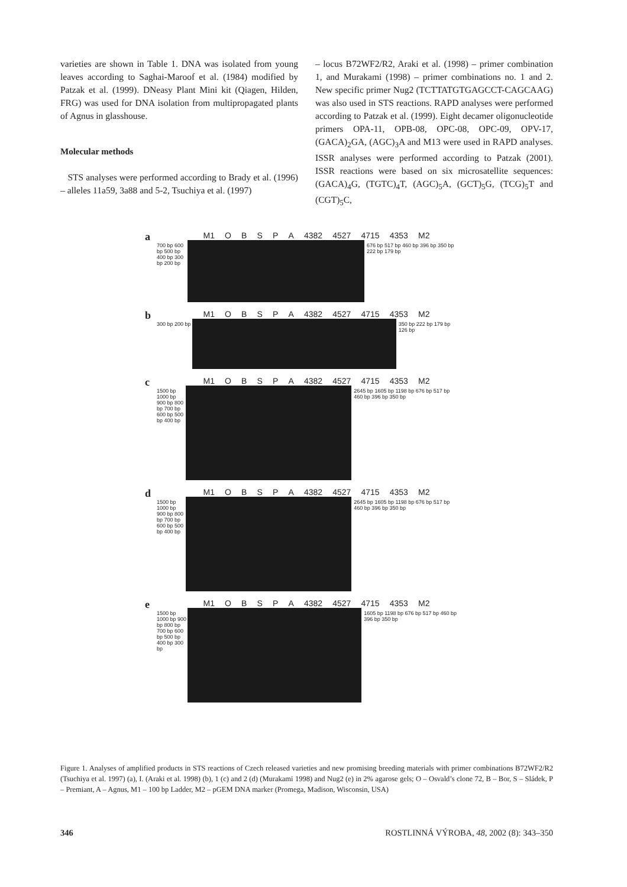varieties are shown in Table 1. DNA was isolated from young leaves according to Saghai-Maroof et al. (1984) modified by Patzak et al. (1999). DNeasy Plant Mini kit (Qiagen, Hilden, FRG) was used for DNA isolation from multipropagated plants of Agnus in glasshouse.
Molecular methods
STS analyses were performed according to Brady et al. (1996) – alleles 11a59, 3a88 and 5-2, Tsuchiya et al. (1997)
– locus B72WF2/R2, Araki et al. (1998) – primer combination 1, and Murakami (1998) – primer combinations no. 1 and 2. New specific primer Nug2 (TCTTATGTGAGCCT-CAGCAAG) was also used in STS reactions. RAPD analyses were performed according to Patzak et al. (1999). Eight decamer oligonucleotide primers OPA-11, OPB-08, OPC-08, OPC-09, OPV-17, (GACA)<sub>2</sub>GA, (AGC)<sub>3</sub>A and M13 were used in RAPD analyses. ISSR analyses were performed according to Patzak (2001). ISSR reactions were based on six microsatellite sequences: (GACA)<sub>4</sub>G, (TGTC)<sub>4</sub>T, (AGC)<sub>5</sub>A, (GCT)<sub>5</sub>G, (TCG)<sub>5</sub>T and (CGT)<sub>5</sub>C,
a
M1 O B S P A 4382 4527 4715 4353 M2
700 bp 600 bp 500 bp 400 bp 300 bp 200 bp
676 bp 517 bp 460 bp 396 bp 350 bp 222 bp 179 bp
b
M1 O B S P A 4382 4527 4715 4353 M2
300 bp 200 bp
350 bp 222 bp 179 bp 126 bp
c
M1 O B S P A 4382 4527 4715 4353 M2
1500 bp 1000 bp 900 bp 800 bp 700 bp 600 bp 500 bp 400 bp
2645 bp 1605 bp 1198 bp 676 bp 517 bp 460 bp 396 bp 350 bp
d
M1 O B S P A 4382 4527 4715 4353 M2
1500 bp 1000 bp 900 bp 800 bp 700 bp 600 bp 500 bp 400 bp
2645 bp 1605 bp 1198 bp 676 bp 517 bp 460 bp 396 bp 350 bp
e
M1 O B S P A 4382 4527 4715 4353 M2
1500 bp 1000 bp 900 bp 800 bp 700 bp 600 bp 500 bp 400 bp 300 bp
1605 bp 1198 bp 676 bp 517 bp 460 bp 396 bp 350 bp
Figure 1. Analyses of amplified products in STS reactions of Czech released varieties and new promising breeding materials with primer combinations B72WF2/R2 (Tsuchiya et al. 1997) (a), I. (Araki et al. 1998) (b), 1 (c) and 2 (d) (Murakami 1998) and Nug2 (e) in 2% agarose gels; O – Osvald’s clone 72, B – Bor, S – Sládek, P – Premiant, A – Agnus, M1 – 100 bp Ladder, M2 – pGEM DNA marker (Promega, Madison, Wisconsin, USA)
346 ROSTLINNÁ VÝROBA, 48, 2002 (8): 343–350